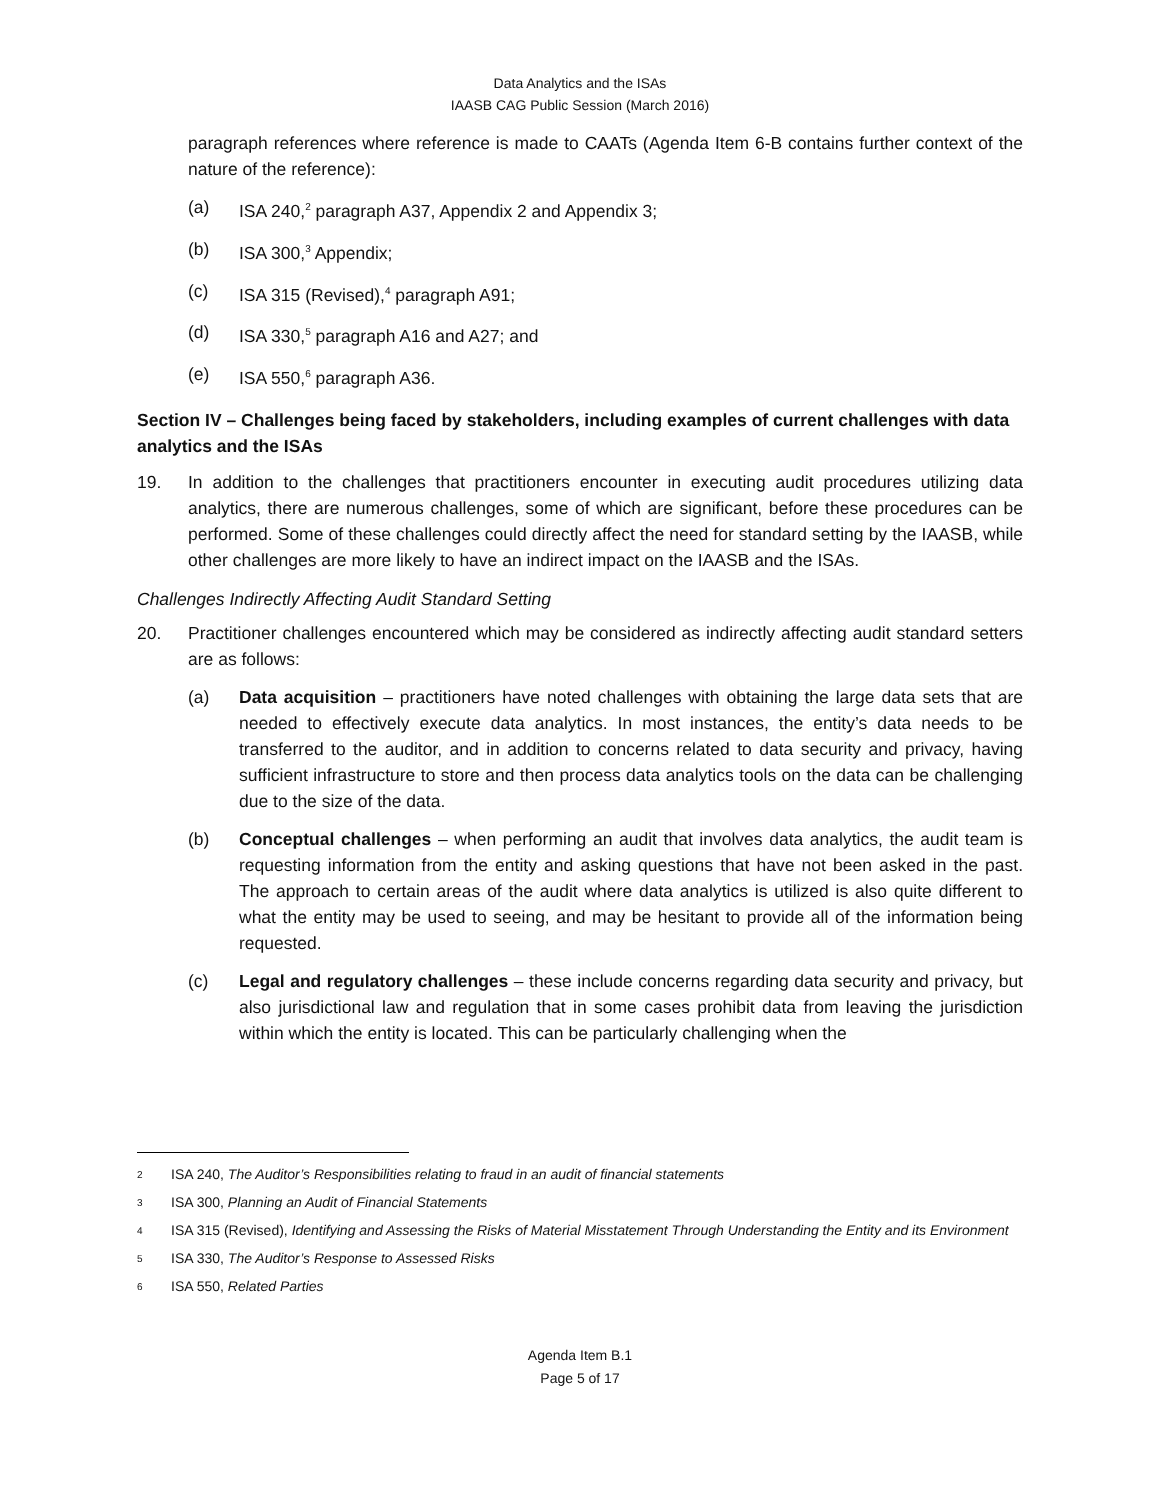Data Analytics and the ISAs
IAASB CAG Public Session (March 2016)
paragraph references where reference is made to CAATs (Agenda Item 6-B contains further context of the nature of the reference):
(a) ISA 240,<sup>2</sup> paragraph A37, Appendix 2 and Appendix 3;
(b) ISA 300,<sup>3</sup> Appendix;
(c) ISA 315 (Revised),<sup>4</sup> paragraph A91;
(d) ISA 330,<sup>5</sup> paragraph A16 and A27; and
(e) ISA 550,<sup>6</sup> paragraph A36.
Section IV – Challenges being faced by stakeholders, including examples of current challenges with data analytics and the ISAs
19. In addition to the challenges that practitioners encounter in executing audit procedures utilizing data analytics, there are numerous challenges, some of which are significant, before these procedures can be performed. Some of these challenges could directly affect the need for standard setting by the IAASB, while other challenges are more likely to have an indirect impact on the IAASB and the ISAs.
Challenges Indirectly Affecting Audit Standard Setting
20. Practitioner challenges encountered which may be considered as indirectly affecting audit standard setters are as follows:
(a) Data acquisition – practitioners have noted challenges with obtaining the large data sets that are needed to effectively execute data analytics. In most instances, the entity’s data needs to be transferred to the auditor, and in addition to concerns related to data security and privacy, having sufficient infrastructure to store and then process data analytics tools on the data can be challenging due to the size of the data.
(b) Conceptual challenges – when performing an audit that involves data analytics, the audit team is requesting information from the entity and asking questions that have not been asked in the past. The approach to certain areas of the audit where data analytics is utilized is also quite different to what the entity may be used to seeing, and may be hesitant to provide all of the information being requested.
(c) Legal and regulatory challenges – these include concerns regarding data security and privacy, but also jurisdictional law and regulation that in some cases prohibit data from leaving the jurisdiction within which the entity is located. This can be particularly challenging when the
2 ISA 240, The Auditor’s Responsibilities relating to fraud in an audit of financial statements
3 ISA 300, Planning an Audit of Financial Statements
4 ISA 315 (Revised), Identifying and Assessing the Risks of Material Misstatement Through Understanding the Entity and its Environment
5 ISA 330, The Auditor’s Response to Assessed Risks
6 ISA 550, Related Parties
Agenda Item B.1
Page 5 of 17